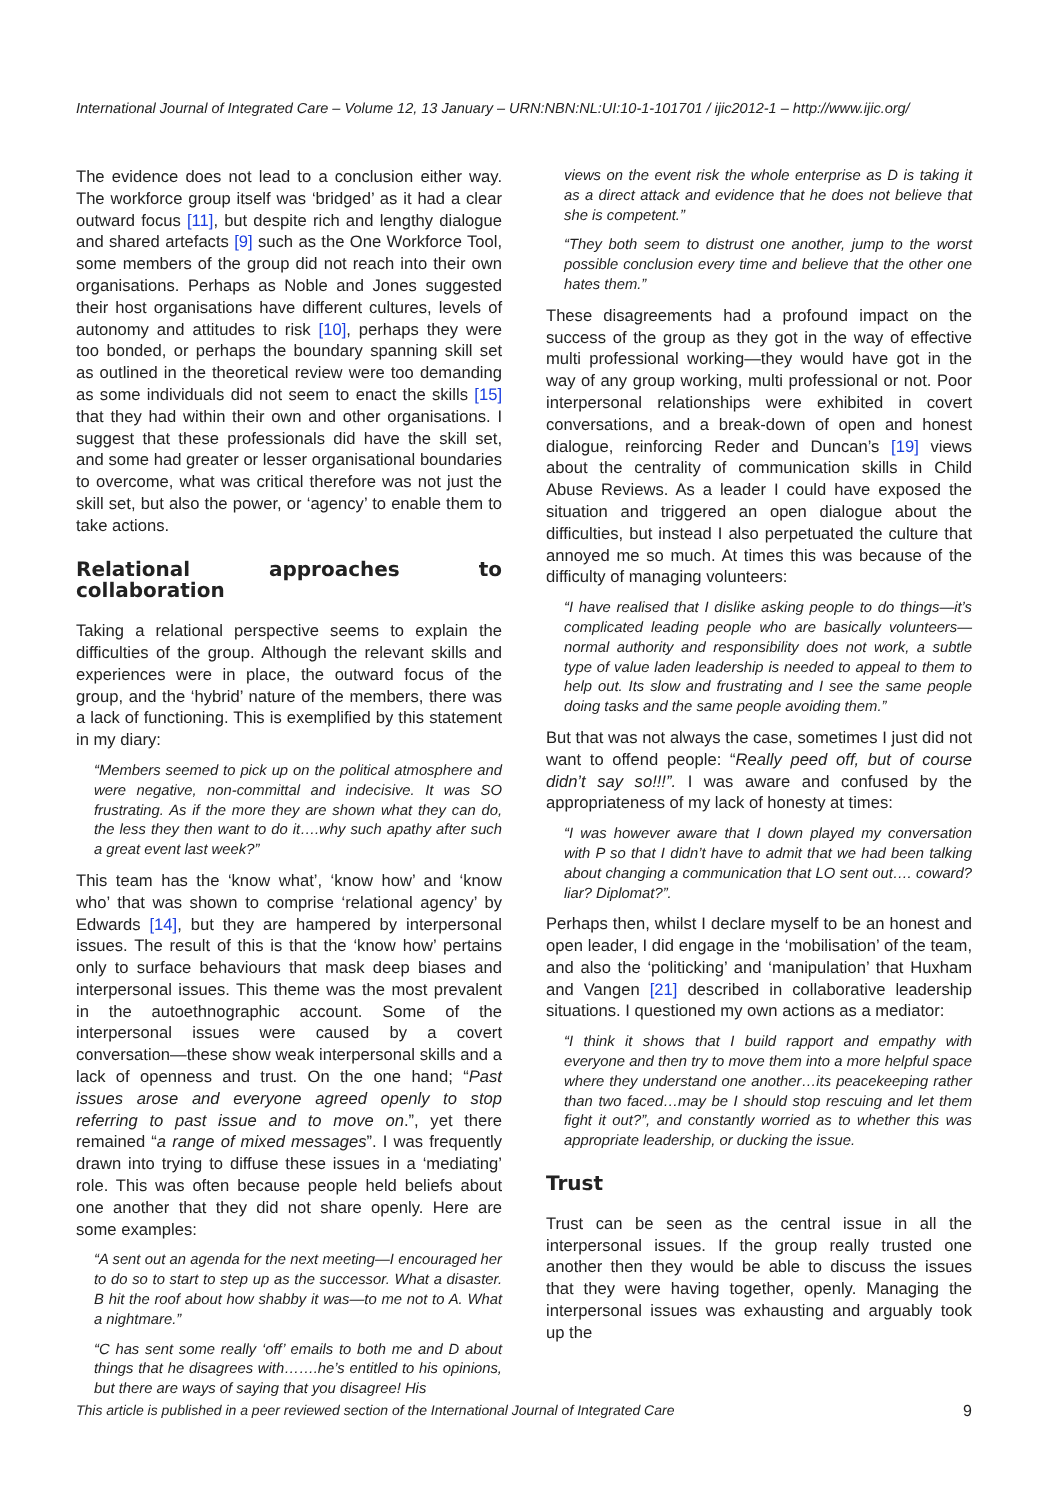International Journal of Integrated Care – Volume 12, 13 January – URN:NBN:NL:UI:10-1-101701 / ijic2012-1 – http://www.ijic.org/
The evidence does not lead to a conclusion either way. The workforce group itself was ‘bridged’ as it had a clear outward focus [11], but despite rich and lengthy dialogue and shared artefacts [9] such as the One Workforce Tool, some members of the group did not reach into their own organisations. Perhaps as Noble and Jones suggested their host organisations have different cultures, levels of autonomy and attitudes to risk [10], perhaps they were too bonded, or perhaps the boundary spanning skill set as outlined in the theoretical review were too demanding as some individuals did not seem to enact the skills [15] that they had within their own and other organisations. I suggest that these professionals did have the skill set, and some had greater or lesser organisational boundaries to overcome, what was critical therefore was not just the skill set, but also the power, or ‘agency’ to enable them to take actions.
Relational approaches to collaboration
Taking a relational perspective seems to explain the difficulties of the group. Although the relevant skills and experiences were in place, the outward focus of the group, and the ‘hybrid’ nature of the members, there was a lack of functioning. This is exemplified by this statement in my diary:
“Members seemed to pick up on the political atmosphere and were negative, non-committal and indecisive. It was SO frustrating. As if the more they are shown what they can do, the less they then want to do it….why such apathy after such a great event last week?”
This team has the ‘know what’, ‘know how’ and ‘know who’ that was shown to comprise ‘relational agency’ by Edwards [14], but they are hampered by interpersonal issues. The result of this is that the ‘know how’ pertains only to surface behaviours that mask deep biases and interpersonal issues. This theme was the most prevalent in the autoethnographic account. Some of the interpersonal issues were caused by a covert conversation—these show weak interpersonal skills and a lack of openness and trust. On the one hand; “Past issues arose and everyone agreed openly to stop referring to past issue and to move on.”, yet there remained “a range of mixed messages”. I was frequently drawn into trying to diffuse these issues in a ‘mediating’ role. This was often because people held beliefs about one another that they did not share openly. Here are some examples:
“A sent out an agenda for the next meeting—I encouraged her to do so to start to step up as the successor. What a disaster. B hit the roof about how shabby it was—to me not to A. What a nightmare.”
“C has sent some really ‘off’ emails to both me and D about things that he disagrees with…….he’s entitled to his opinions, but there are ways of saying that you disagree! His
views on the event risk the whole enterprise as D is taking it as a direct attack and evidence that he does not believe that she is competent.”
“They both seem to distrust one another, jump to the worst possible conclusion every time and believe that the other one hates them.”
These disagreements had a profound impact on the success of the group as they got in the way of effective multi professional working—they would have got in the way of any group working, multi professional or not. Poor interpersonal relationships were exhibited in covert conversations, and a break-down of open and honest dialogue, reinforcing Reder and Duncan’s [19] views about the centrality of communication skills in Child Abuse Reviews. As a leader I could have exposed the situation and triggered an open dialogue about the difficulties, but instead I also perpetuated the culture that annoyed me so much. At times this was because of the difficulty of managing volunteers:
“I have realised that I dislike asking people to do things—it’s complicated leading people who are basically volunteers—normal authority and responsibility does not work, a subtle type of value laden leadership is needed to appeal to them to help out. Its slow and frustrating and I see the same people doing tasks and the same people avoiding them.”
But that was not always the case, sometimes I just did not want to offend people: “Really peed off, but of course didn’t say so!!!”. I was aware and confused by the appropriateness of my lack of honesty at times:
“I was however aware that I down played my conversation with P so that I didn’t have to admit that we had been talking about changing a communication that LO sent out…. coward? liar? Diplomat?”.
Perhaps then, whilst I declare myself to be an honest and open leader, I did engage in the ‘mobilisation’ of the team, and also the ‘politicking’ and ‘manipulation’ that Huxham and Vangen [21] described in collaborative leadership situations. I questioned my own actions as a mediator:
“I think it shows that I build rapport and empathy with everyone and then try to move them into a more helpful space where they understand one another…its peacekeeping rather than two faced…may be I should stop rescuing and let them fight it out?”, and constantly worried as to whether this was appropriate leadership, or ducking the issue.
Trust
Trust can be seen as the central issue in all the interpersonal issues. If the group really trusted one another then they would be able to discuss the issues that they were having together, openly. Managing the interpersonal issues was exhausting and arguably took up the
This article is published in a peer reviewed section of the International Journal of Integrated Care 9